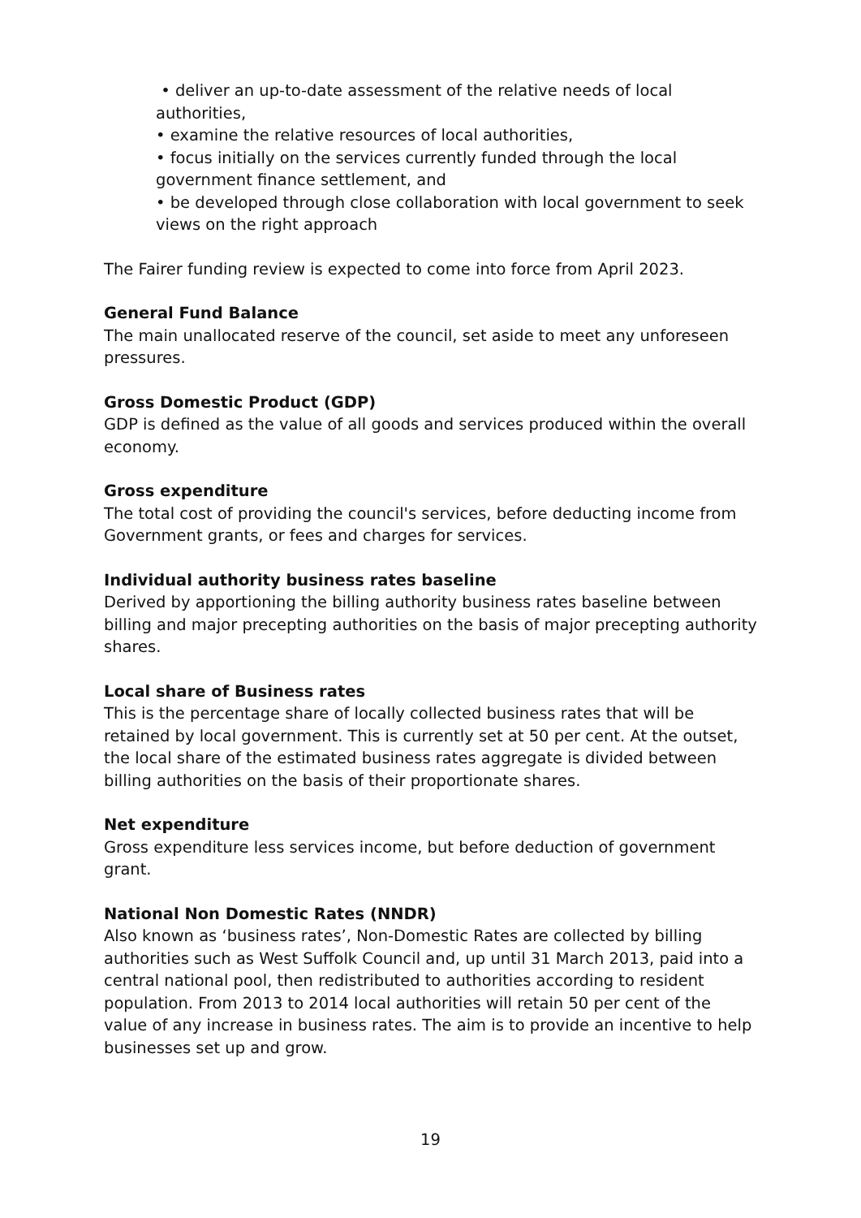• deliver an up-to-date assessment of the relative needs of local authorities,
• examine the relative resources of local authorities,
• focus initially on the services currently funded through the local government finance settlement, and
• be developed through close collaboration with local government to seek views on the right approach
The Fairer funding review is expected to come into force from April 2023.
General Fund Balance
The main unallocated reserve of the council, set aside to meet any unforeseen pressures.
Gross Domestic Product (GDP)
GDP is defined as the value of all goods and services produced within the overall economy.
Gross expenditure
The total cost of providing the council's services, before deducting income from Government grants, or fees and charges for services.
Individual authority business rates baseline
Derived by apportioning the billing authority business rates baseline between billing and major precepting authorities on the basis of major precepting authority shares.
Local share of Business rates
This is the percentage share of locally collected business rates that will be retained by local government. This is currently set at 50 per cent. At the outset, the local share of the estimated business rates aggregate is divided between billing authorities on the basis of their proportionate shares.
Net expenditure
Gross expenditure less services income, but before deduction of government grant.
National Non Domestic Rates (NNDR)
Also known as ‘business rates’, Non-Domestic Rates are collected by billing authorities such as West Suffolk Council and, up until 31 March 2013, paid into a central national pool, then redistributed to authorities according to resident population. From 2013 to 2014 local authorities will retain 50 per cent of the value of any increase in business rates. The aim is to provide an incentive to help businesses set up and grow.
19